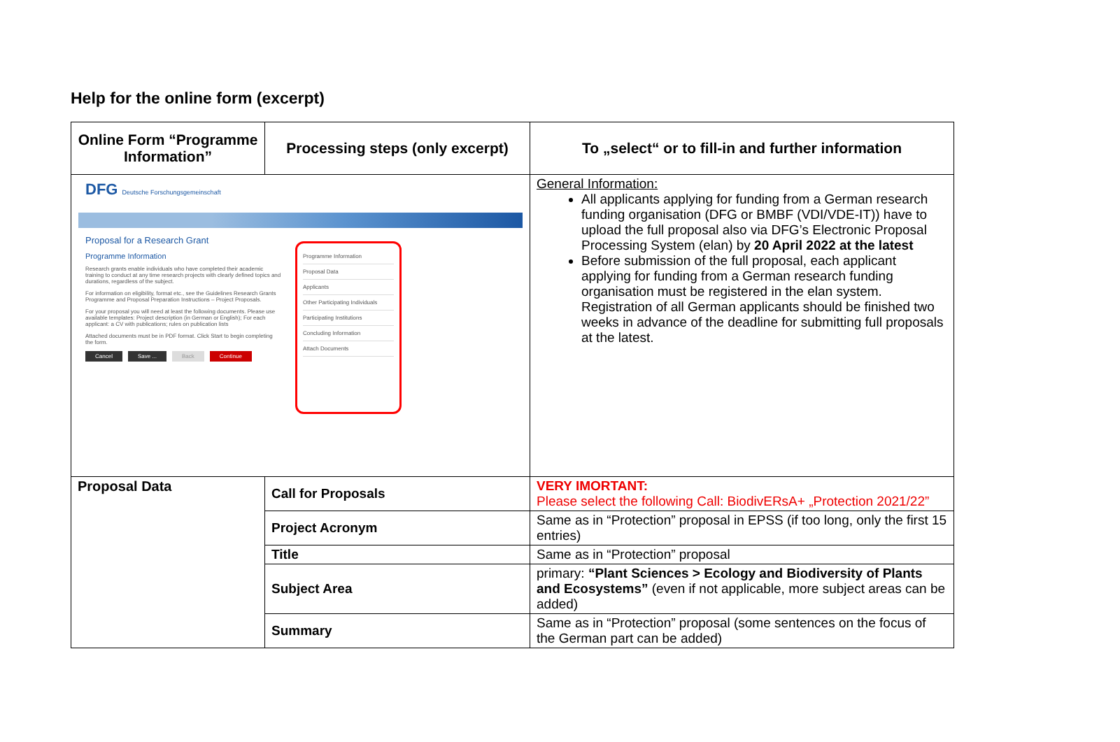Help for the online form (excerpt)
| Online Form “Programme Information” | Processing steps (only excerpt) | To „select“ or to fill-in and further information |
| --- | --- | --- |
| DFG Deutsche Forschungsgemeinschaft Proposal for a Research Grant Programme Information Research grants enable individuals who have completed their academic training to conduct at any time research projects with clearly defined topics and durations, regardless of the subject. For information on eligibility, format etc., see the Guidelines Research Grants Programme and Proposal Preparation Instructions – Project Proposals. For your proposal you will need at least the following documents. Please use available templates: Project description (in German or English); For each applicant: a CV with publications; rules on publication lists Attached documents must be in PDF format. Click Start to begin completing the form. Cancel Save ... Back Continue Programme Information Proposal Data Applicants Other Participating Individuals Participating Institutions Concluding Information Attach Documents | | General Information: All applicants applying for funding from a German research funding organisation (DFG or BMBF (VDI/VDE-IT)) have to upload the full proposal also via DFG’s Electronic Proposal Processing System (elan) by 20 April 2022 at the latest Before submission of the full proposal, each applicant applying for funding from a German research funding organisation must be registered in the elan system. Registration of all German applicants should be finished two weeks in advance of the deadline for submitting full proposals at the latest. |
| Proposal Data | Call for Proposals | VERY IMORTANT: Please select the following Call: BiodivERsA+ „Protection 2021/22” |
| | Project Acronym | Same as in “Protection” proposal in EPSS (if too long, only the first 15 entries) |
| | Title | Same as in “Protection” proposal |
| | Subject Area | primary: “Plant Sciences > Ecology and Biodiversity of Plants and Ecosystems” (even if not applicable, more subject areas can be added) |
| | Summary | Same as in “Protection” proposal (some sentences on the focus of the German part can be added) |